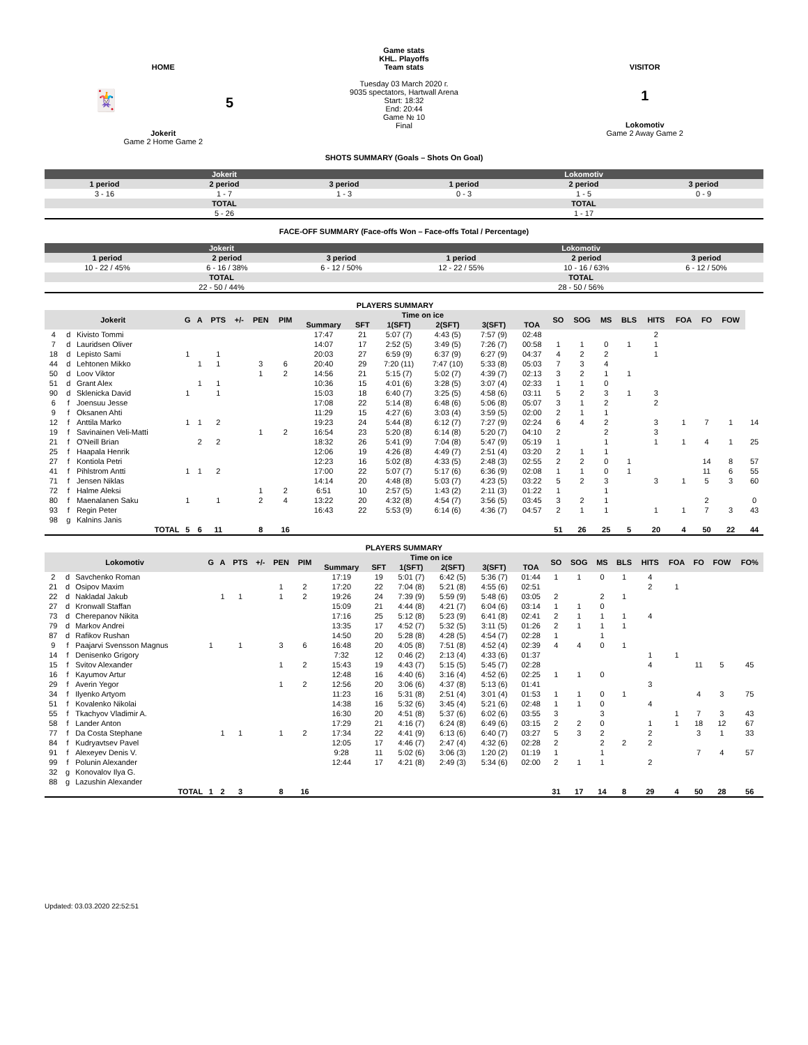Game stats
KHL. Playoffs
HOME
🃏 5
Jokerit
Game 2 Home Game 2
Team stats
Tuesday 03 March 2020 г.
9035 spectators, Hartwall Arena
Start: 18:32
End: 20:44
Game № 10
Final
VISITOR
1
Lokomotiv
Game 2 Away Game 2
SHOTS SUMMARY (Goals – Shots On Goal)
| Jokerit | | | Lokomotiv | | |
| --- | --- | --- | --- | --- | --- |
| 1 period | 2 period | 3 period | 1 period | 2 period | 3 period |
| 3 - 16 | 1 - 7 | 1 - 3 | 0 - 3 | 1 - 5 | 0 - 9 |
| TOTAL | | | TOTAL | | |
| 5 - 26 | | | 1 - 17 | | |
FACE-OFF SUMMARY (Face-offs Won – Face-offs Total / Percentage)
| Jokerit | | | Lokomotiv | | |
| --- | --- | --- | --- | --- | --- |
| 1 period | 2 period | 3 period | 1 period | 2 period | 3 period |
| 10 - 22 / 45% | 6 - 16 / 38% | 6 - 12 / 50% | 12 - 22 / 55% | 10 - 16 / 63% | 6 - 12 / 50% |
| TOTAL | | | TOTAL | | |
| 22 - 50 / 44% | | | 28 - 50 / 56% | | |
| PLAYERS SUMMARY | | | | | | | | | | | | | | | | | | | | | | | |
| --- | --- | --- | --- | --- | --- | --- | --- | --- | --- | --- | --- | --- | --- | --- | --- | --- | --- | --- | --- | --- | --- | --- | --- |
| Jokerit | | | G | A | PTS | +/- | PEN | PIM | Time on ice | | | | | | SO | SOG | MS | BLS | HITS | FOA | FO | FOW | |
| | | | | | | | | | Summary | SFT | 1(SFT) | 2(SFT) | 3(SFT) | TOA | | | | | | | | | |
| 4 | d | Kivisto Tommi | | | | | | | 17:47 | 21 | 5:07 (7) | 4:43 (5) | 7:57 (9) | 02:48 | | | | | 2 | | | | |
| 7 | d | Lauridsen Oliver | | | | | | | 14:07 | 17 | 2:52 (5) | 3:49 (5) | 7:26 (7) | 00:58 | 1 | 1 | 0 | 1 | 1 | | | | |
| 18 | d | Lepisto Sami | 1 | | 1 | | | | 20:03 | 27 | 6:59 (9) | 6:37 (9) | 6:27 (9) | 04:37 | 4 | 2 | 2 | | 1 | | | | |
| 44 | d | Lehtonen Mikko | | 1 | 1 | | 3 | 6 | 20:40 | 29 | 7:20 (11) | 7:47 (10) | 5:33 (8) | 05:03 | 7 | 3 | 4 | | | | | | |
| 50 | d | Loov Viktor | | | | | 1 | 2 | 14:56 | 21 | 5:15 (7) | 5:02 (7) | 4:39 (7) | 02:13 | 3 | 2 | 1 | 1 | | | | | |
| 51 | d | Grant Alex | | 1 | 1 | | | | 10:36 | 15 | 4:01 (6) | 3:28 (5) | 3:07 (4) | 02:33 | 1 | 1 | 0 | | | | | | |
| 90 | d | Sklenicka David | 1 | | 1 | | | | 15:03 | 18 | 6:40 (7) | 3:25 (5) | 4:58 (6) | 03:11 | 5 | 2 | 3 | 1 | 3 | | | | |
| 6 | f | Joensuu Jesse | | | | | | | 17:08 | 22 | 5:14 (8) | 6:48 (6) | 5:06 (8) | 05:07 | 3 | 1 | 2 | | 2 | | | | |
| 9 | f | Oksanen Ahti | | | | | | | 11:29 | 15 | 4:27 (6) | 3:03 (4) | 3:59 (5) | 02:00 | 2 | 1 | 1 | | | | | | |
| 12 | f | Anttila Marko | 1 | 1 | 2 | | | | 19:23 | 24 | 5:44 (8) | 6:12 (7) | 7:27 (9) | 02:24 | 6 | 4 | 2 | | 3 | 1 | 7 | 1 | 14 |
| 19 | f | Savinainen Veli-Matti | | | | | 1 | 2 | 16:54 | 23 | 5:20 (8) | 6:14 (8) | 5:20 (7) | 04:10 | 2 | | 2 | | 3 | | | | |
| 21 | f | O'Neill Brian | | 2 | 2 | | | | 18:32 | 26 | 5:41 (9) | 7:04 (8) | 5:47 (9) | 05:19 | 1 | | 1 | | 1 | 1 | 4 | 1 | 25 |
| 25 | f | Haapala Henrik | | | | | | | 12:06 | 19 | 4:26 (8) | 4:49 (7) | 2:51 (4) | 03:20 | 2 | 1 | 1 | | | | | | |
| 27 | f | Kontiola Petri | | | | | | | 12:23 | 16 | 5:02 (8) | 4:33 (5) | 2:48 (3) | 02:55 | 2 | 2 | 0 | 1 | | | 14 | 8 | 57 |
| 41 | f | Pihlstrom Antti | 1 | 1 | 2 | | | | 17:00 | 22 | 5:07 (7) | 5:17 (6) | 6:36 (9) | 02:08 | 1 | 1 | 0 | 1 | | | 11 | 6 | 55 |
| 71 | f | Jensen Niklas | | | | | | | 14:14 | 20 | 4:48 (8) | 5:03 (7) | 4:23 (5) | 03:22 | 5 | 2 | 3 | | 3 | 1 | 5 | 3 | 60 |
| 72 | f | Halme Aleksi | | | | | 1 | 2 | 6:51 | 10 | 2:57 (5) | 1:43 (2) | 2:11 (3) | 01:22 | 1 | | 1 | | | | | | |
| 80 | f | Maenalanen Saku | 1 | | 1 | | 2 | 4 | 13:22 | 20 | 4:32 (8) | 4:54 (7) | 3:56 (5) | 03:45 | 3 | 2 | 1 | | | | 2 | | 0 |
| 93 | f | Regin Peter | | | | | | | 16:43 | 22 | 5:53 (9) | 6:14 (6) | 4:36 (7) | 04:57 | 2 | 1 | 1 | | 1 | 1 | 7 | 3 | 43 |
| 98 | g | Kalnins Janis | | | | | | | | | | | | | | | | | | | | | |
| TOTAL | | | 5 | 6 | 11 | | 8 | 16 | | | | | | | 51 | 26 | 25 | 5 | 20 | 4 | 50 | 22 | 44 |
| PLAYERS SUMMARY | | | | | | | | | | | | | | | | | | | | | | | |
| --- | --- | --- | --- | --- | --- | --- | --- | --- | --- | --- | --- | --- | --- | --- | --- | --- | --- | --- | --- | --- | --- | --- | --- |
| Lokomotiv | | | G | A | PTS | +/- | PEN | PIM | Time on ice | | | | | | SO | SOG | MS | BLS | HITS | FOA | FO | FOW | FO% |
| | | | | | | | | | Summary | SFT | 1(SFT) | 2(SFT) | 3(SFT) | TOA | | | | | | | | | |
| 2 | d | Savchenko Roman | | | | | | | 17:19 | 19 | 5:01 (7) | 6:42 (5) | 5:36 (7) | 01:44 | 1 | 1 | 0 | 1 | 4 | | | | |
| 21 | d | Osipov Maxim | | | | | 1 | 2 | 17:20 | 22 | 7:04 (8) | 5:21 (8) | 4:55 (6) | 02:51 | | | | | 2 | 1 | | | |
| 22 | d | Nakladal Jakub | | 1 | 1 | | 1 | 2 | 19:26 | 24 | 7:39 (9) | 5:59 (9) | 5:48 (6) | 03:05 | 2 | | 2 | 1 | | | | | |
| 27 | d | Kronwall Staffan | | | | | | | 15:09 | 21 | 4:44 (8) | 4:21 (7) | 6:04 (6) | 03:14 | 1 | 1 | 0 | | | | | | |
| 73 | d | Cherepanov Nikita | | | | | | | 17:16 | 25 | 5:12 (8) | 5:23 (9) | 6:41 (8) | 02:41 | 2 | 1 | 1 | 1 | 4 | | | | |
| 79 | d | Markov Andrei | | | | | | | 13:35 | 17 | 4:52 (7) | 5:32 (5) | 3:11 (5) | 01:26 | 2 | 1 | 1 | 1 | | | | | |
| 87 | d | Rafikov Rushan | | | | | | | 14:50 | 20 | 5:28 (8) | 4:28 (5) | 4:54 (7) | 02:28 | 1 | | 1 | | | | | | |
| 9 | f | Paajarvi Svensson Magnus | 1 | | 1 | | 3 | 6 | 16:48 | 20 | 4:05 (8) | 7:51 (8) | 4:52 (4) | 02:39 | 4 | 4 | 0 | 1 | | | | | |
| 14 | f | Denisenko Grigory | | | | | | | 7:32 | 12 | 0:46 (2) | 2:13 (4) | 4:33 (6) | 01:37 | | | | | 1 | 1 | | | |
| 15 | f | Svitov Alexander | | | | | 1 | 2 | 15:43 | 19 | 4:43 (7) | 5:15 (5) | 5:45 (7) | 02:28 | | | | | 4 | | 11 | 5 | 45 |
| 16 | f | Kayumov Artur | | | | | | | 12:48 | 16 | 4:40 (6) | 3:16 (4) | 4:52 (6) | 02:25 | 1 | 1 | 0 | | | | | | |
| 29 | f | Averin Yegor | | | | | 1 | 2 | 12:56 | 20 | 3:06 (6) | 4:37 (8) | 5:13 (6) | 01:41 | | | | | 3 | | | | |
| 34 | f | Ilyenko Artyom | | | | | | | 11:23 | 16 | 5:31 (8) | 2:51 (4) | 3:01 (4) | 01:53 | 1 | 1 | 0 | 1 | | | 4 | 3 | 75 |
| 51 | f | Kovalenko Nikolai | | | | | | | 14:38 | 16 | 5:32 (6) | 3:45 (4) | 5:21 (6) | 02:48 | 1 | 1 | 0 | | 4 | | | | |
| 55 | f | Tkachyov Vladimir A. | | | | | | | 16:30 | 20 | 4:51 (8) | 5:37 (6) | 6:02 (6) | 03:55 | 3 | | 3 | | | 1 | 7 | 3 | 43 |
| 58 | f | Lander Anton | | | | | | | 17:29 | 21 | 4:16 (7) | 6:24 (8) | 6:49 (6) | 03:15 | 2 | 2 | 0 | | 1 | 1 | 18 | 12 | 67 |
| 77 | f | Da Costa Stephane | | 1 | 1 | | 1 | 2 | 17:34 | 22 | 4:41 (9) | 6:13 (6) | 6:40 (7) | 03:27 | 5 | 3 | 2 | | 2 | | 3 | 1 | 33 |
| 84 | f | Kudryavtsev Pavel | | | | | | | 12:05 | 17 | 4:46 (7) | 2:47 (4) | 4:32 (6) | 02:28 | 2 | | 2 | 2 | 2 | | | | |
| 91 | f | Alexeyev Denis V. | | | | | | | 9:28 | 11 | 5:02 (6) | 3:06 (3) | 1:20 (2) | 01:19 | 1 | | 1 | | | | 7 | 4 | 57 |
| 99 | f | Polunin Alexander | | | | | | | 12:44 | 17 | 4:21 (8) | 2:49 (3) | 5:34 (6) | 02:00 | 2 | 1 | 1 | | 2 | | | | |
| 32 | g | Konovalov Ilya G. | | | | | | | | | | | | | | | | | | | | | |
| 88 | g | Lazushin Alexander | | | | | | | | | | | | | | | | | | | | | |
| TOTAL | | | 1 | 2 | 3 | | 8 | 16 | | | | | | | 31 | 17 | 14 | 8 | 29 | 4 | 50 | 28 | 56 |
Updated: 03.03.2020 22:52:51